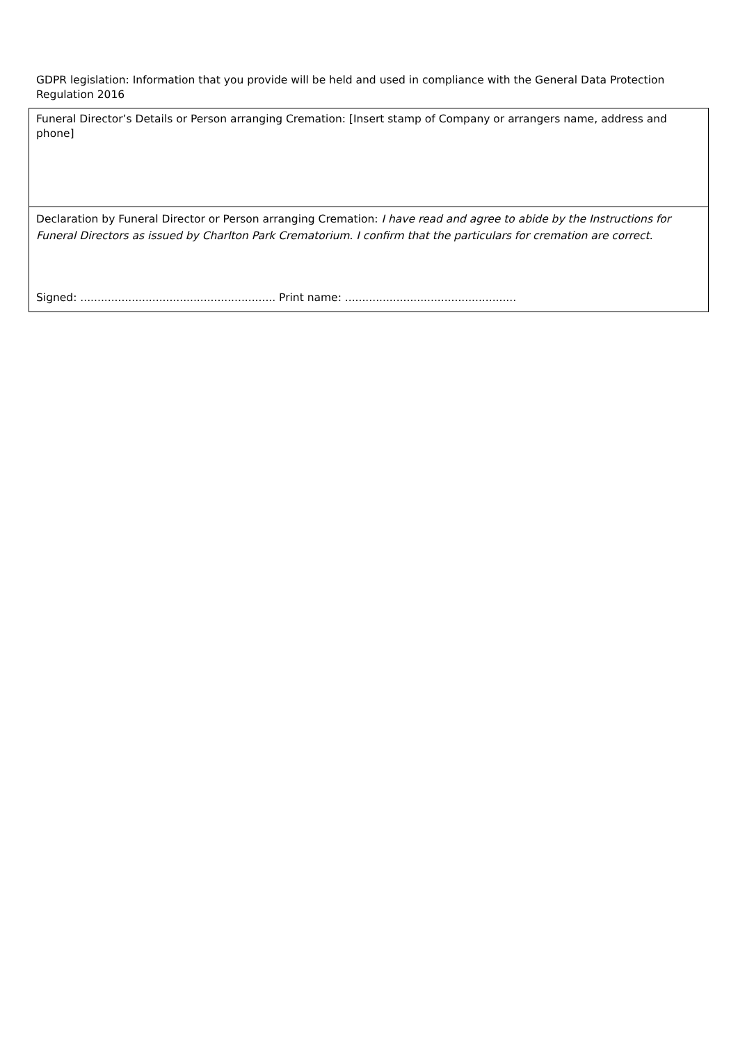GDPR legislation: Information that you provide will be held and used in compliance with the General Data Protection Regulation 2016
Funeral Director’s Details or Person arranging Cremation: [Insert stamp of Company or arrangers name, address and phone]
Declaration by Funeral Director or Person arranging Cremation: I have read and agree to abide by the Instructions for Funeral Directors as issued by Charlton Park Crematorium. I confirm that the particulars for cremation are correct.
Signed: ......................................................... Print name: ..................................................